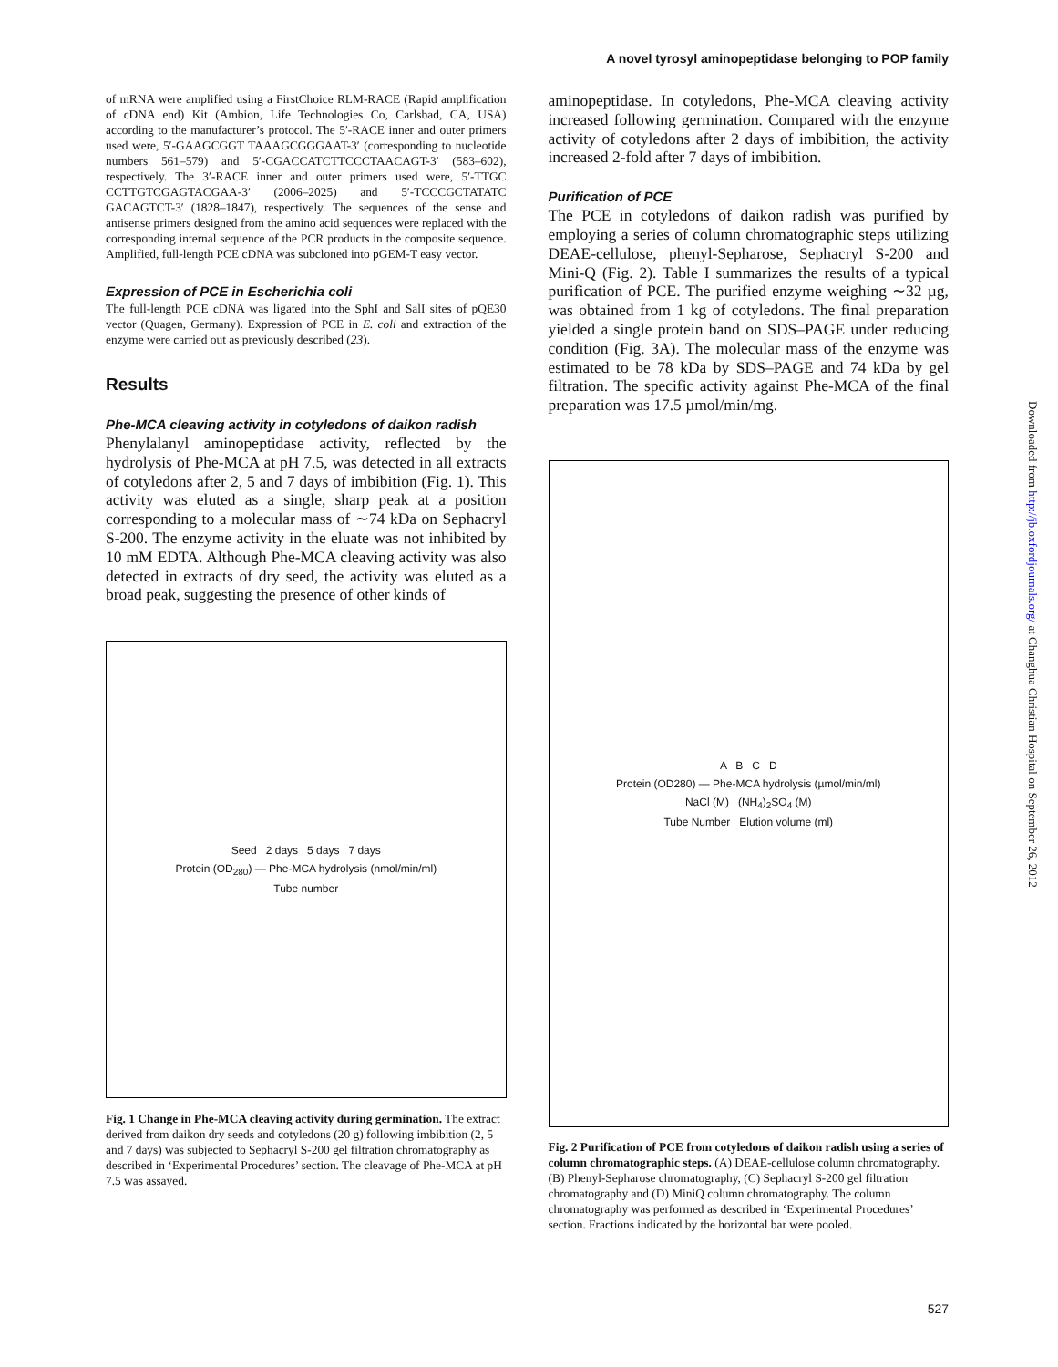A novel tyrosyl aminopeptidase belonging to POP family
of mRNA were amplified using a FirstChoice RLM-RACE (Rapid amplification of cDNA end) Kit (Ambion, Life Technologies Co, Carlsbad, CA, USA) according to the manufacturer’s protocol. The 5′-RACE inner and outer primers used were, 5′-GAAGCGGT TAAAGCGGGAAT-3′ (corresponding to nucleotide numbers 561–579) and 5′-CGACCATCTTCCCTAACAGT-3′ (583–602), respectively. The 3′-RACE inner and outer primers used were, 5′-TTGC CCTTGTCGAGTACGAA-3′ (2006–2025) and 5′-TCCCGCTATATC GACAGTCT-3′ (1828–1847), respectively. The sequences of the sense and antisense primers designed from the amino acid sequences were replaced with the corresponding internal sequence of the PCR products in the composite sequence. Amplified, full-length PCE cDNA was subcloned into pGEM-T easy vector.
Expression of PCE in Escherichia coli
The full-length PCE cDNA was ligated into the SphI and SalI sites of pQE30 vector (Quagen, Germany). Expression of PCE in E. coli and extraction of the enzyme were carried out as previously described (23).
Results
Phe-MCA cleaving activity in cotyledons of daikon radish
Phenylalanyl aminopeptidase activity, reflected by the hydrolysis of Phe-MCA at pH 7.5, was detected in all extracts of cotyledons after 2, 5 and 7 days of imbibition (Fig. 1). This activity was eluted as a single, sharp peak at a position corresponding to a molecular mass of ∼74 kDa on Sephacryl S-200. The enzyme activity in the eluate was not inhibited by 10 mM EDTA. Although Phe-MCA cleaving activity was also detected in extracts of dry seed, the activity was eluted as a broad peak, suggesting the presence of other kinds of
Seed 2 days 5 days 7 days
Protein (OD<sub>280</sub>) — Phe-MCA hydrolysis (nmol/min/ml)
Tube number
Fig. 1 Change in Phe-MCA cleaving activity during germination. The extract derived from daikon dry seeds and cotyledons (20 g) following imbibition (2, 5 and 7 days) was subjected to Sephacryl S-200 gel filtration chromatography as described in ‘Experimental Procedures’ section. The cleavage of Phe-MCA at pH 7.5 was assayed.
aminopeptidase. In cotyledons, Phe-MCA cleaving activity increased following germination. Compared with the enzyme activity of cotyledons after 2 days of imbibition, the activity increased 2-fold after 7 days of imbibition.
Purification of PCE
The PCE in cotyledons of daikon radish was purified by employing a series of column chromatographic steps utilizing DEAE-cellulose, phenyl-Sepharose, Sephacryl S-200 and Mini-Q (Fig. 2). Table I summarizes the results of a typical purification of PCE. The purified enzyme weighing ∼32 µg, was obtained from 1 kg of cotyledons. The final preparation yielded a single protein band on SDS–PAGE under reducing condition (Fig. 3A). The molecular mass of the enzyme was estimated to be 78 kDa by SDS–PAGE and 74 kDa by gel filtration. The specific activity against Phe-MCA of the final preparation was 17.5 µmol/min/mg.
A B C D
Protein (OD280) — Phe-MCA hydrolysis (µmol/min/ml)
NaCl (M) (NH<sub>4</sub>)<sub>2</sub>SO<sub>4</sub> (M)
Tube Number Elution volume (ml)
Fig. 2 Purification of PCE from cotyledons of daikon radish using a series of column chromatographic steps. (A) DEAE-cellulose column chromatography. (B) Phenyl-Sepharose chromatography, (C) Sephacryl S-200 gel filtration chromatography and (D) MiniQ column chromatography. The column chromatography was performed as described in ‘Experimental Procedures’ section. Fractions indicated by the horizontal bar were pooled.
Downloaded from http://jb.oxfordjournals.org/ at Changhua Christian Hospital on September 26, 2012
527